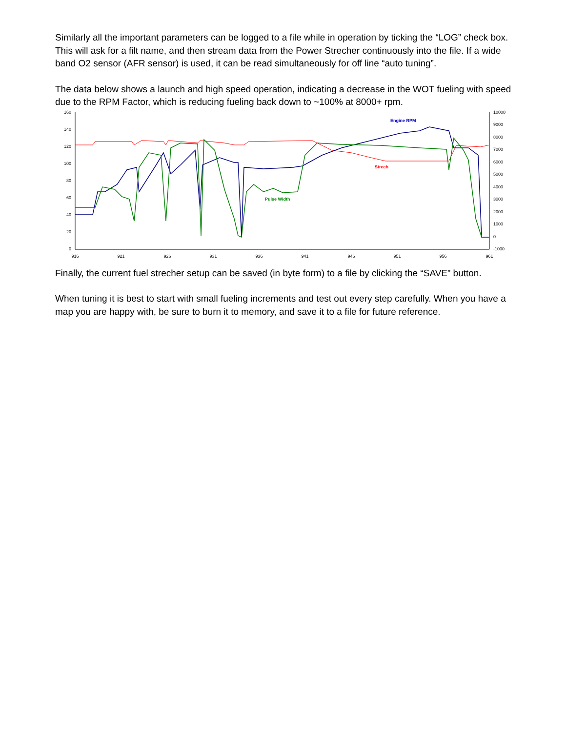Similarly all the important parameters can be logged to a file while in operation by ticking the “LOG” check box. This will ask for a filt name, and then stream data from the Power Strecher continuously into the file. If a wide band O2 sensor (AFR sensor) is used, it can be read simultaneously for off line “auto tuning”.
The data below shows a launch and high speed operation, indicating a decrease in the WOT fueling with speed due to the RPM Factor, which is reducing fueling back down to ~100% at 8000+ rpm.
160
140
120
100
80
60
40
20
0
10000
9000
8000
7000
6000
5000
4000
3000
2000
1000
0
-1000
916
921
926
931
936
941
946
951
956
961
Engine RPM
Strech
Pulse Width
Finally, the current fuel strecher setup can be saved (in byte form) to a file by clicking the “SAVE” button.
When tuning it is best to start with small fueling increments and test out every step carefully. When you have a map you are happy with, be sure to burn it to memory, and save it to a file for future reference.